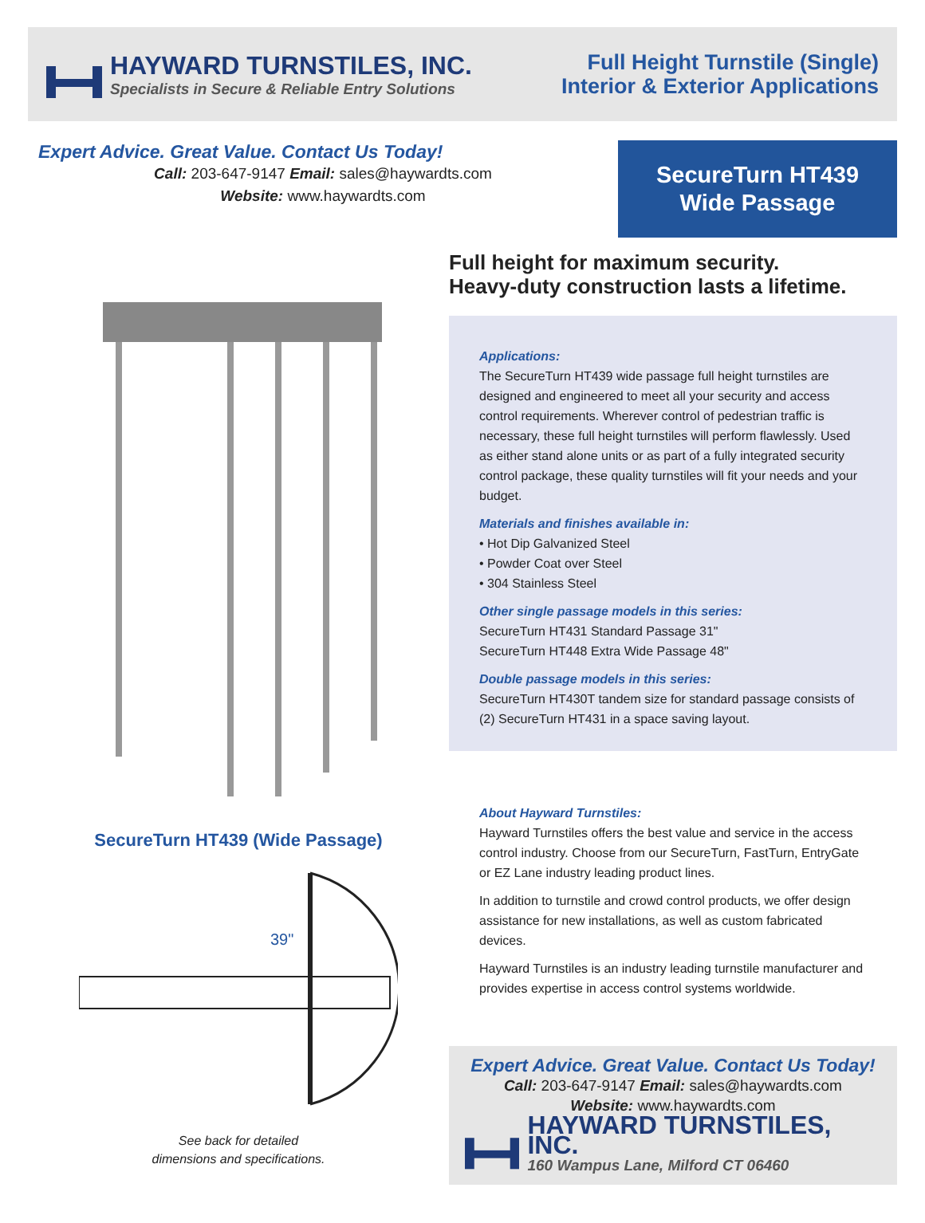HAYWARD TURNSTILES, INC.
Specialists in Secure & Reliable Entry Solutions
Full Height Turnstile (Single)
Interior & Exterior Applications
Expert Advice. Great Value. Contact Us Today!
Call: 203-647-9147 Email: sales@haywardts.com
Website: www.haywardts.com
SecureTurn HT439
Wide Passage
SecureTurn HT439 (Wide Passage)
39"
See back for detailed
dimensions and specifications.
Full height for maximum security.
Heavy-duty construction lasts a lifetime.
Applications:
The SecureTurn HT439 wide passage full height turnstiles are designed and engineered to meet all your security and access control requirements. Wherever control of pedestrian traffic is necessary, these full height turnstiles will perform flawlessly. Used as either stand alone units or as part of a fully integrated security control package, these quality turnstiles will fit your needs and your budget.
Materials and finishes available in:
• Hot Dip Galvanized Steel
• Powder Coat over Steel
• 304 Stainless Steel
Other single passage models in this series:
SecureTurn HT431 Standard Passage 31"
SecureTurn HT448 Extra Wide Passage 48"
Double passage models in this series:
SecureTurn HT430T tandem size for standard passage consists of (2) SecureTurn HT431 in a space saving layout.
About Hayward Turnstiles:
Hayward Turnstiles offers the best value and service in the access control industry. Choose from our SecureTurn, FastTurn, EntryGate or EZ Lane industry leading product lines.
In addition to turnstile and crowd control products, we offer design assistance for new installations, as well as custom fabricated devices.
Hayward Turnstiles is an industry leading turnstile manufacturer and provides expertise in access control systems worldwide.
Expert Advice. Great Value. Contact Us Today!
Call: 203-647-9147 Email: sales@haywardts.com
Website: www.haywardts.com
HAYWARD TURNSTILES, INC.
160 Wampus Lane, Milford CT 06460